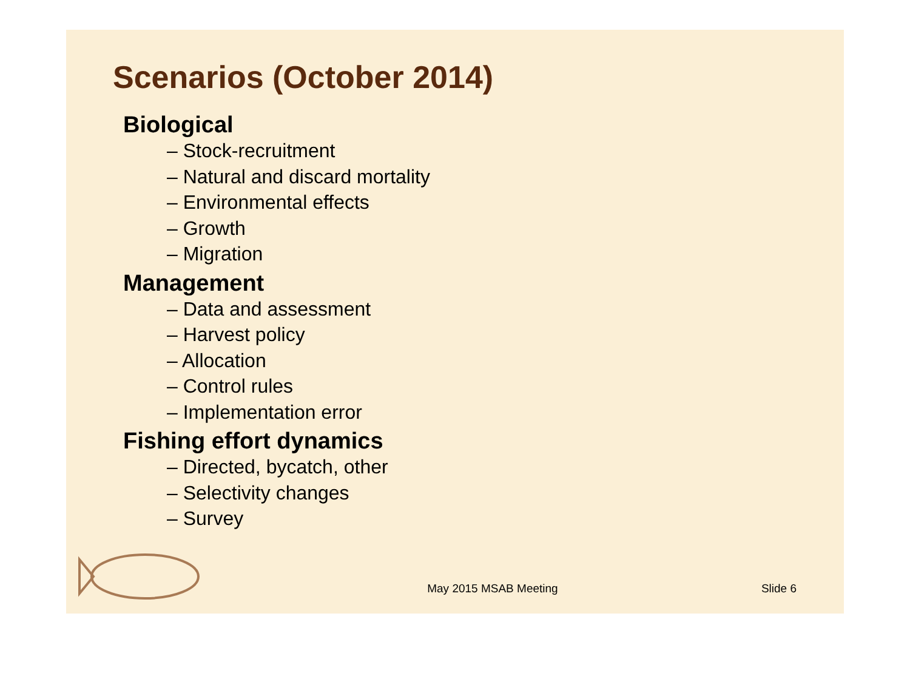Scenarios (October 2014)
Biological
– Stock-recruitment
– Natural and discard mortality
– Environmental effects
– Growth
– Migration
Management
– Data and assessment
– Harvest policy
– Allocation
– Control rules
– Implementation error
Fishing effort dynamics
– Directed, bycatch, other
– Selectivity changes
– Survey
May 2015 MSAB Meeting Slide 6